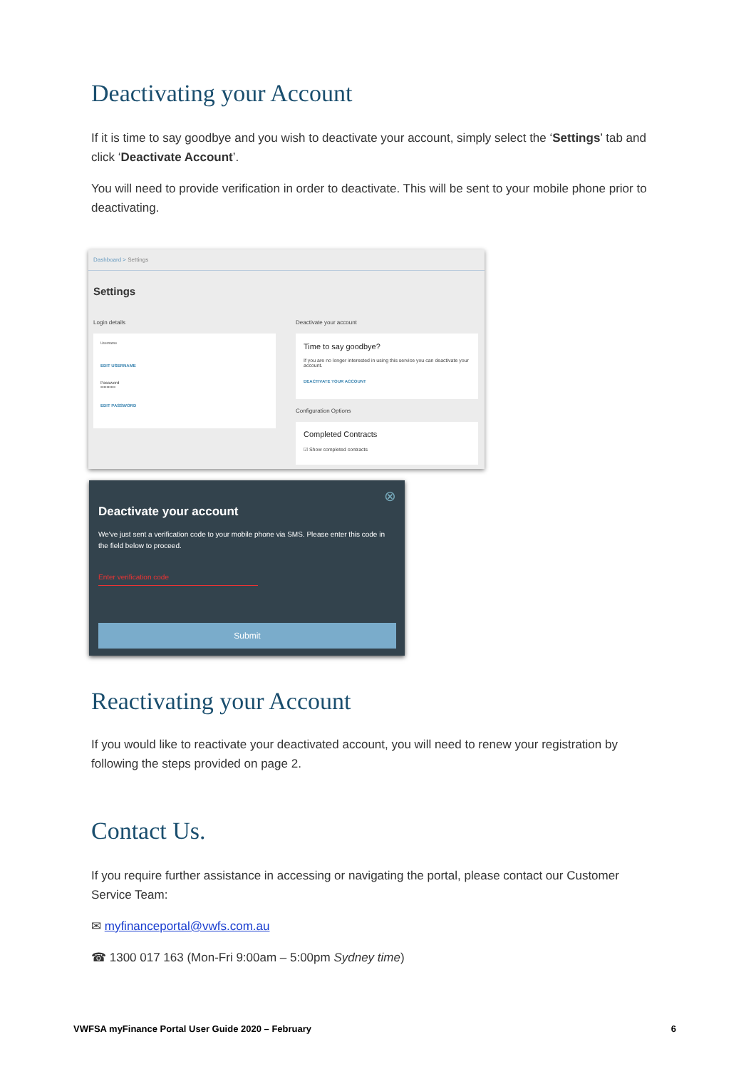Deactivating your Account
If it is time to say goodbye and you wish to deactivate your account, simply select the ‘Settings’ tab and click ‘Deactivate Account’.
You will need to provide verification in order to deactivate. This will be sent to your mobile phone prior to deactivating.
Dashboard > Settings
Settings
Login details Deactivate your account
Username
EDIT USERNAME
Password
••••••••••
EDIT PASSWORD
Time to say goodbye?
If you are no longer interested in using this service you can deactivate your account.
DEACTIVATE YOUR ACCOUNT
Configuration Options
Completed Contracts
☑ Show completed contracts
⊗
Deactivate your account
We've just sent a verification code to your mobile phone via SMS. Please enter this code in the field below to proceed.
Enter verification code
Submit
Reactivating your Account
If you would like to reactivate your deactivated account, you will need to renew your registration by following the steps provided on page 2.
Contact Us.
If you require further assistance in accessing or navigating the portal, please contact our Customer Service Team:
✉ myfinanceportal@vwfs.com.au
☎ 1300 017 163 (Mon-Fri 9:00am – 5:00pm Sydney time)
VWFSA myFinance Portal User Guide 2020 – February 6